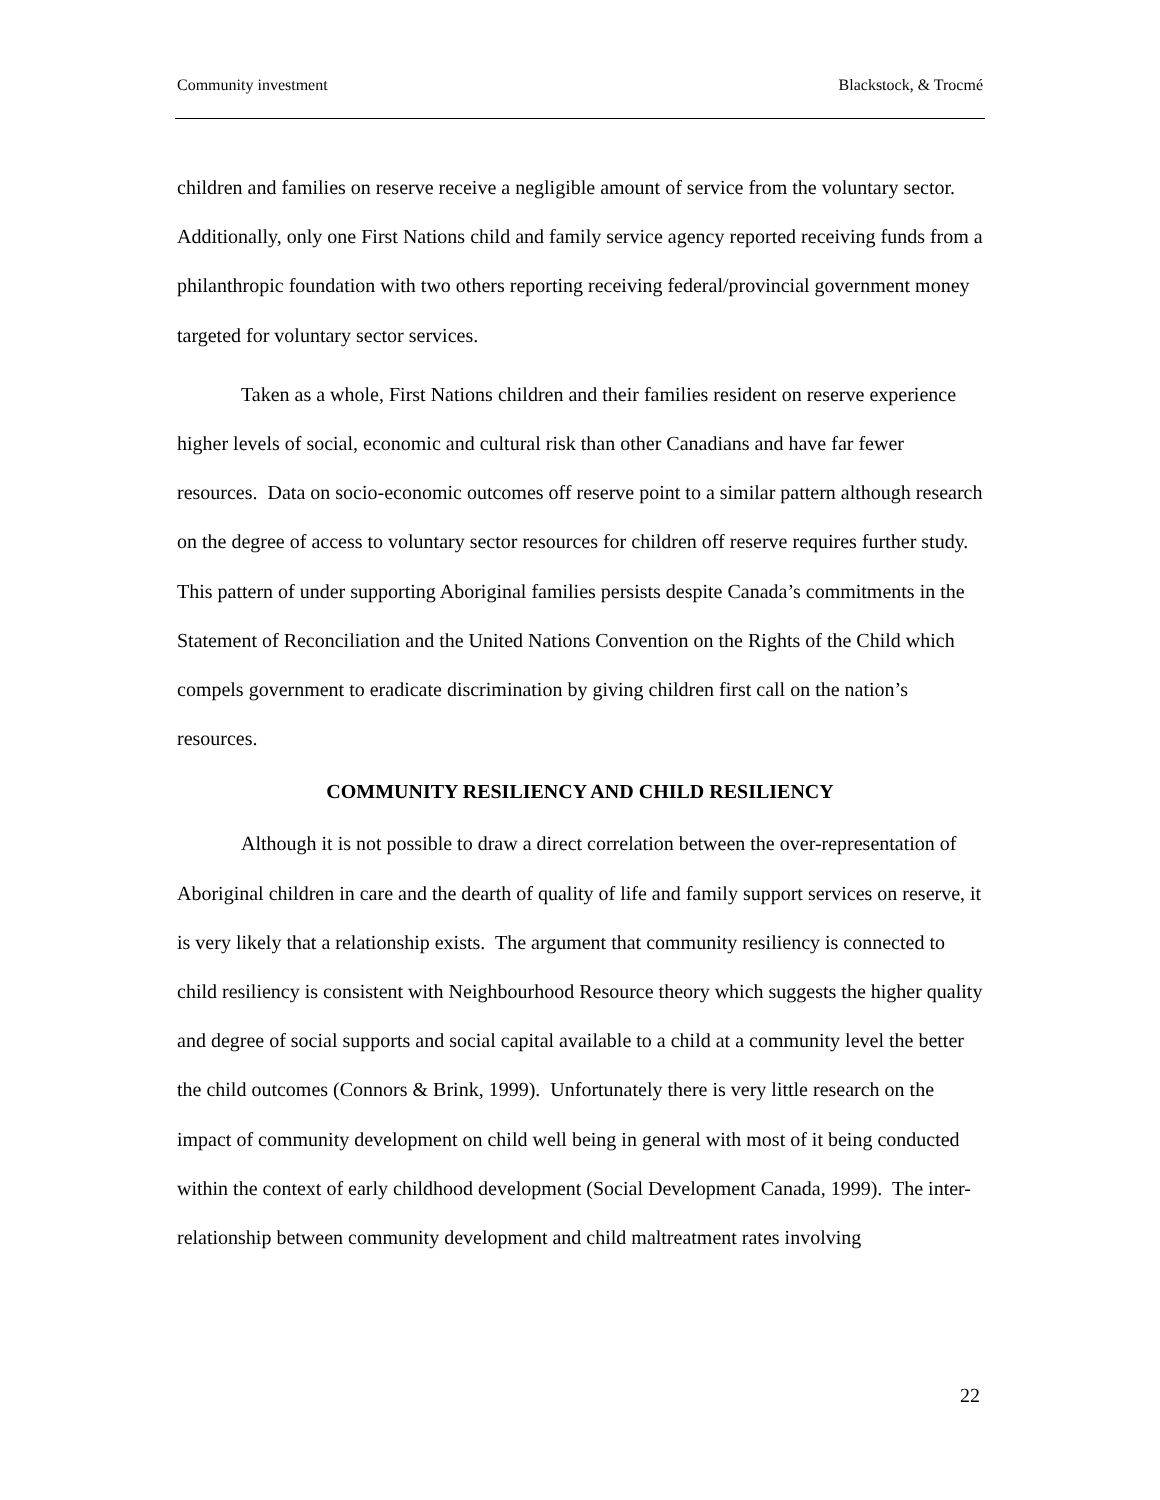Community investment Blackstock, & Trocmé
children and families on reserve receive a negligible amount of service from the voluntary sector. Additionally, only one First Nations child and family service agency reported receiving funds from a philanthropic foundation with two others reporting receiving federal/provincial government money targeted for voluntary sector services.
Taken as a whole, First Nations children and their families resident on reserve experience higher levels of social, economic and cultural risk than other Canadians and have far fewer resources. Data on socio-economic outcomes off reserve point to a similar pattern although research on the degree of access to voluntary sector resources for children off reserve requires further study. This pattern of under supporting Aboriginal families persists despite Canada’s commitments in the Statement of Reconciliation and the United Nations Convention on the Rights of the Child which compels government to eradicate discrimination by giving children first call on the nation’s resources.
COMMUNITY RESILIENCY AND CHILD RESILIENCY
Although it is not possible to draw a direct correlation between the over-representation of Aboriginal children in care and the dearth of quality of life and family support services on reserve, it is very likely that a relationship exists. The argument that community resiliency is connected to child resiliency is consistent with Neighbourhood Resource theory which suggests the higher quality and degree of social supports and social capital available to a child at a community level the better the child outcomes (Connors & Brink, 1999). Unfortunately there is very little research on the impact of community development on child well being in general with most of it being conducted within the context of early childhood development (Social Development Canada, 1999). The inter-relationship between community development and child maltreatment rates involving
22